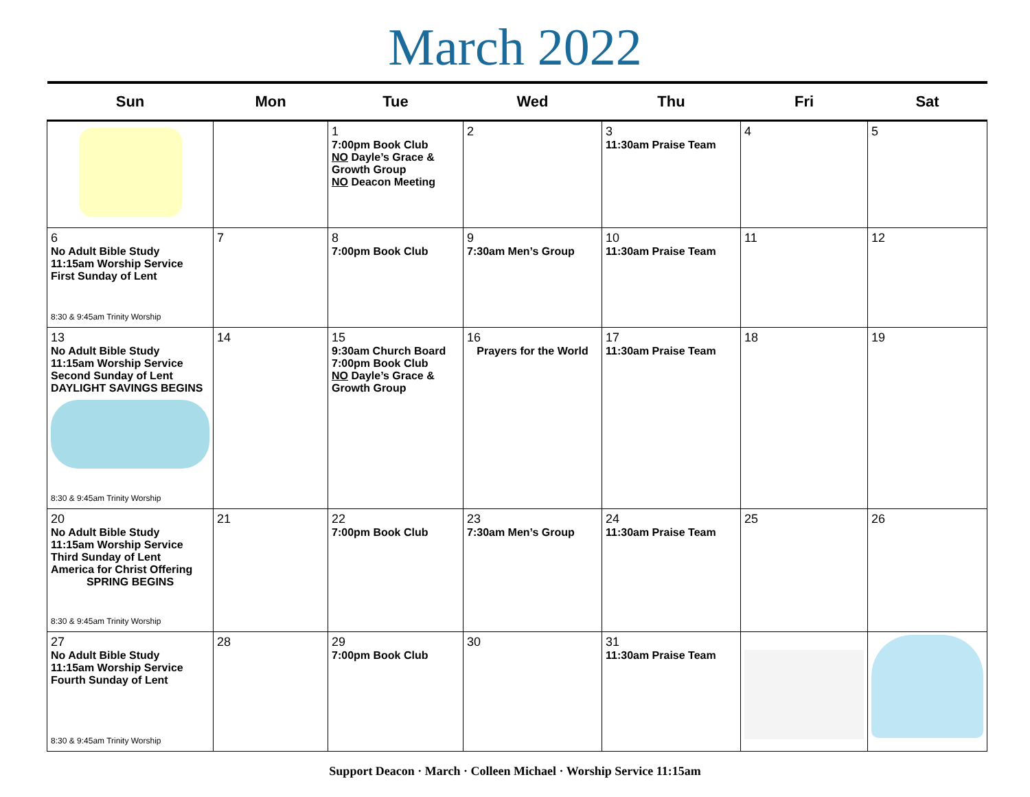March 2022
| Sun | Mon | Tue | Wed | Thu | Fri | Sat |
| --- | --- | --- | --- | --- | --- | --- |
| | | 1 7:00pm Book Club NO Dayle’s Grace & Growth Group NO Deacon Meeting | 2 | 3 11:30am Praise Team | 4 | 5 |
| 6 No Adult Bible Study 11:15am Worship Service First Sunday of Lent 8:30 & 9:45am Trinity Worship | 7 | 8 7:00pm Book Club | 9 7:30am Men’s Group | 10 11:30am Praise Team | 11 | 12 |
| 13 No Adult Bible Study 11:15am Worship Service Second Sunday of Lent DAYLIGHT SAVINGS BEGINS 8:30 & 9:45am Trinity Worship | 14 | 15 9:30am Church Board 7:00pm Book Club NO Dayle’s Grace & Growth Group | 16 Prayers for the World | 17 11:30am Praise Team | 18 | 19 |
| 20 No Adult Bible Study 11:15am Worship Service Third Sunday of Lent America for Christ Offering SPRING BEGINS 8:30 & 9:45am Trinity Worship | 21 | 22 7:00pm Book Club | 23 7:30am Men’s Group | 24 11:30am Praise Team | 25 | 26 |
| 27 No Adult Bible Study 11:15am Worship Service Fourth Sunday of Lent 8:30 & 9:45am Trinity Worship | 28 | 29 7:00pm Book Club | 30 | 31 11:30am Praise Team | | |
Support Deacon · March · Colleen Michael · Worship Service 11:15am